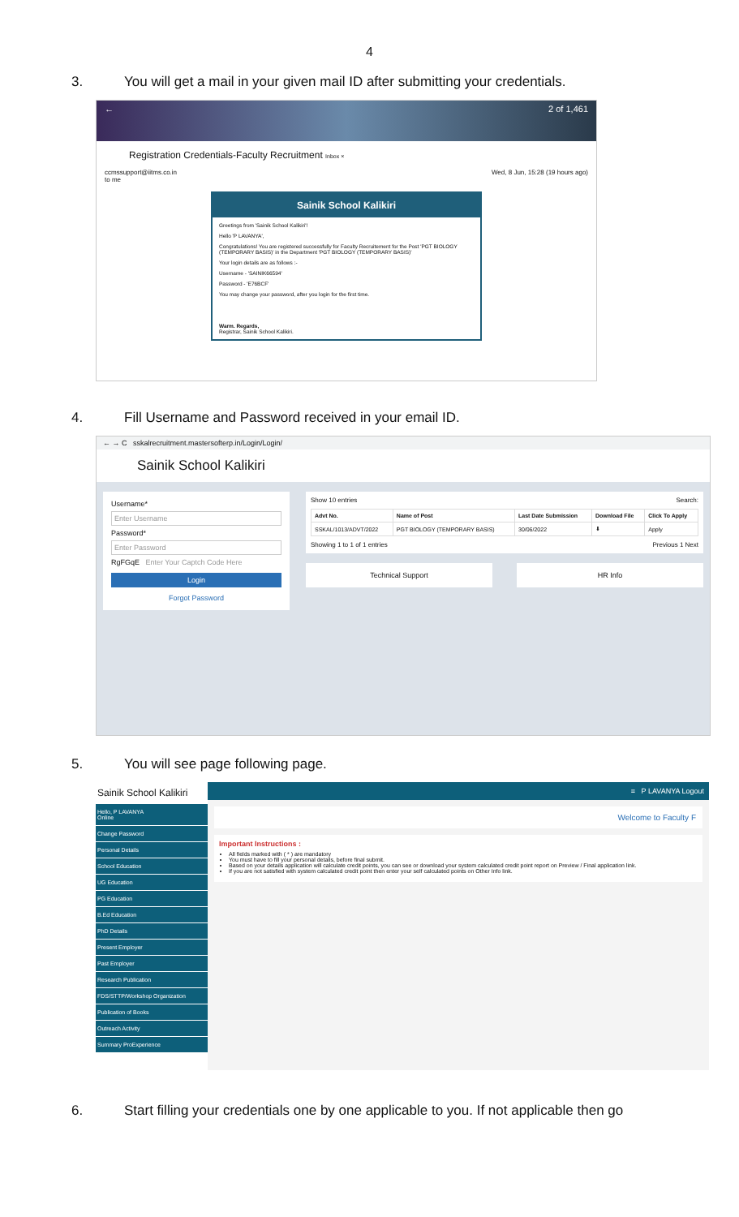4
3. You will get a mail in your given mail ID after submitting your credentials.
← 2 of 1,461
Registration Credentials-Faculty Recruitment Inbox ×
ccmssupport@iitms.co.in Wed, 8 Jun, 15:28 (19 hours ago)
to me
Sainik School Kalikiri
Greetings from 'Sainik School Kalikiri'!
Hello 'P LAVANYA',
Congratulations! You are registered successfully for Faculty Recruitement for the Post 'PGT BIOLOGY (TEMPORARY BASIS)' in the Department 'PGT BIOLOGY (TEMPORARY BASIS)'
Your login details are as follows :-
Username - 'SAINIK66594'
Password - 'E76BCF'
You may change your password, after you login for the first time.
Warm. Regards,
Registrar, Sainik School Kalikiri.
4. Fill Username and Password received in your email ID.
← → C sskalrecruitment.mastersofterp.in/Login/Login/
Sainik School Kalikiri
Username*
Enter Username
Password*
Enter Password
RgFGqE Enter Your Captch Code Here
Login
Forgot Password
Show 10 entries Search:
| Advt No. | Name of Post | Last Date Submission | Download File | Click To Apply |
| --- | --- | --- | --- | --- |
| SSKAL/1013/ADVT/2022 | PGT BIOLOGY (TEMPORARY BASIS) | 30/06/2022 | ⬇ | Apply |
Showing 1 to 1 of 1 entries Previous 1 Next
Technical Support HR Info
5. You will see page following page.
Sainik School Kalikiri
Hello, P LAVANYA
Online
Change Password
Personal Details
School Education
UG Education
PG Education
B.Ed Education
PhD Details
Present Employer
Past Employer
Research Publication
FDS/STTP/Workshop Organization
Publication of Books
Outreach Activity
Summary ProExperience
≡ P LAVANYA Logout
Welcome to Faculty F
Important Instructions :
All fields marked with ( * ) are mandatory
You must have to fill your personal details, before final submit.
Based on your details application will calculate credit points, you can see or download your system calculated credit point report on Preview / Final application link.
If you are not satisfied with system calculated credit point then enter your self calculated points on Other Info link.
6. Start filling your credentials one by one applicable to you. If not applicable then go